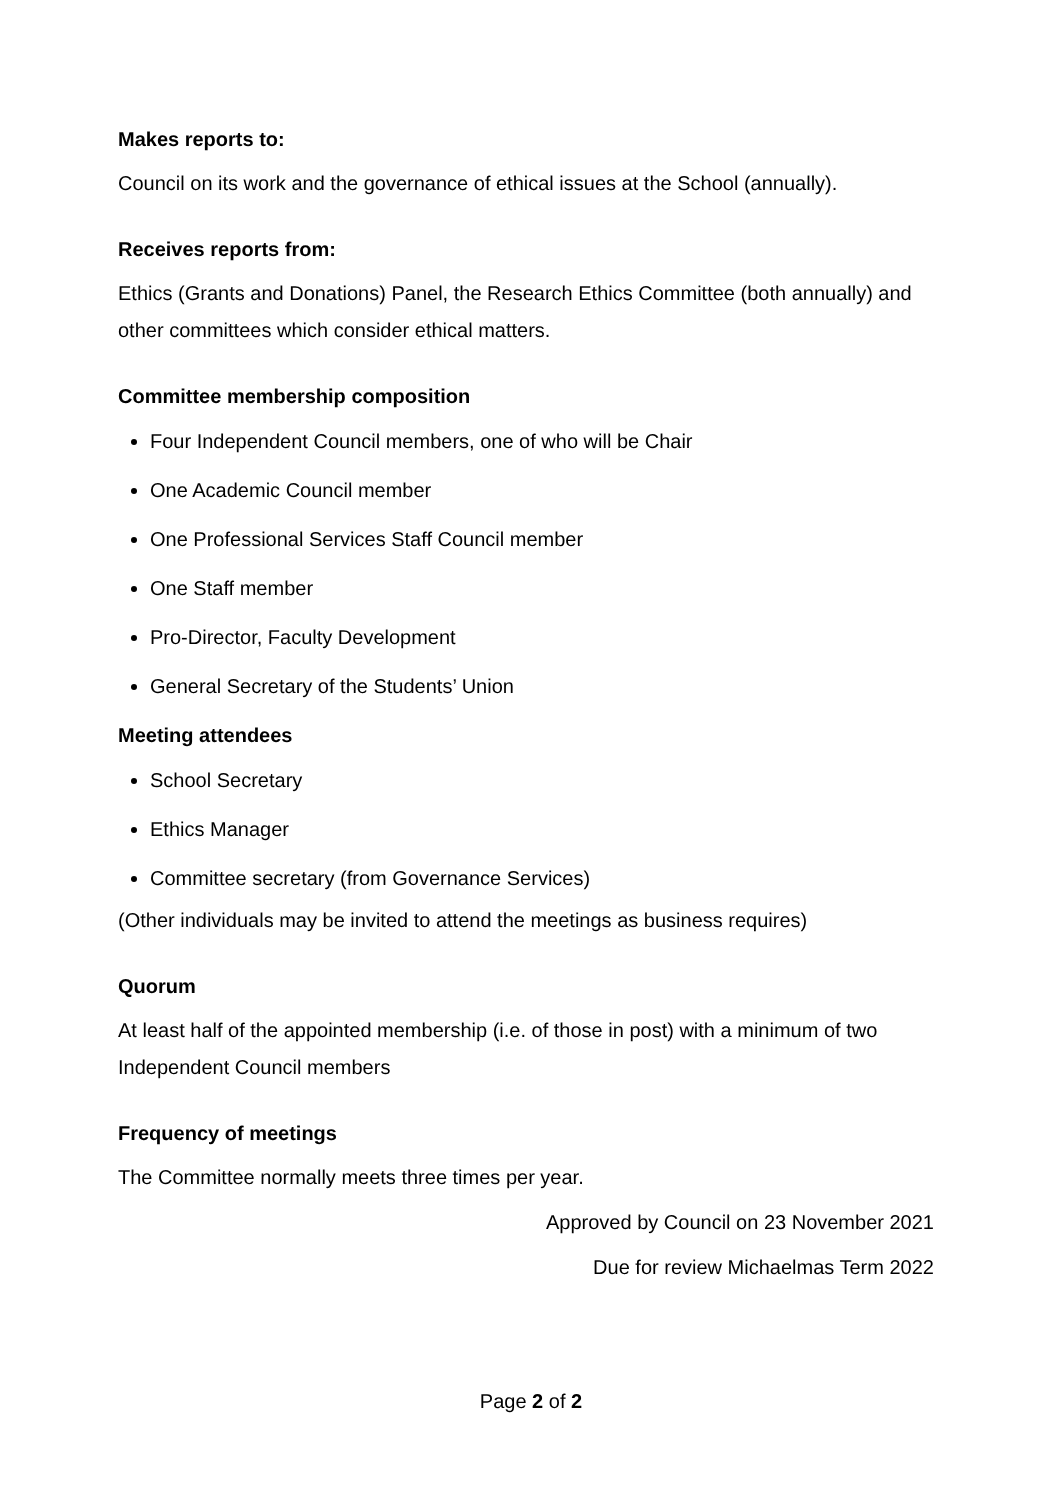Makes reports to:
Council on its work and the governance of ethical issues at the School (annually).
Receives reports from:
Ethics (Grants and Donations) Panel, the Research Ethics Committee (both annually) and other committees which consider ethical matters.
Committee membership composition
Four Independent Council members, one of who will be Chair
One Academic Council member
One Professional Services Staff Council member
One Staff member
Pro-Director, Faculty Development
General Secretary of the Students’ Union
Meeting attendees
School Secretary
Ethics Manager
Committee secretary (from Governance Services)
(Other individuals may be invited to attend the meetings as business requires)
Quorum
At least half of the appointed membership (i.e. of those in post) with a minimum of two Independent Council members
Frequency of meetings
The Committee normally meets three times per year.
Approved by Council on 23 November 2021
Due for review Michaelmas Term 2022
Page 2 of 2